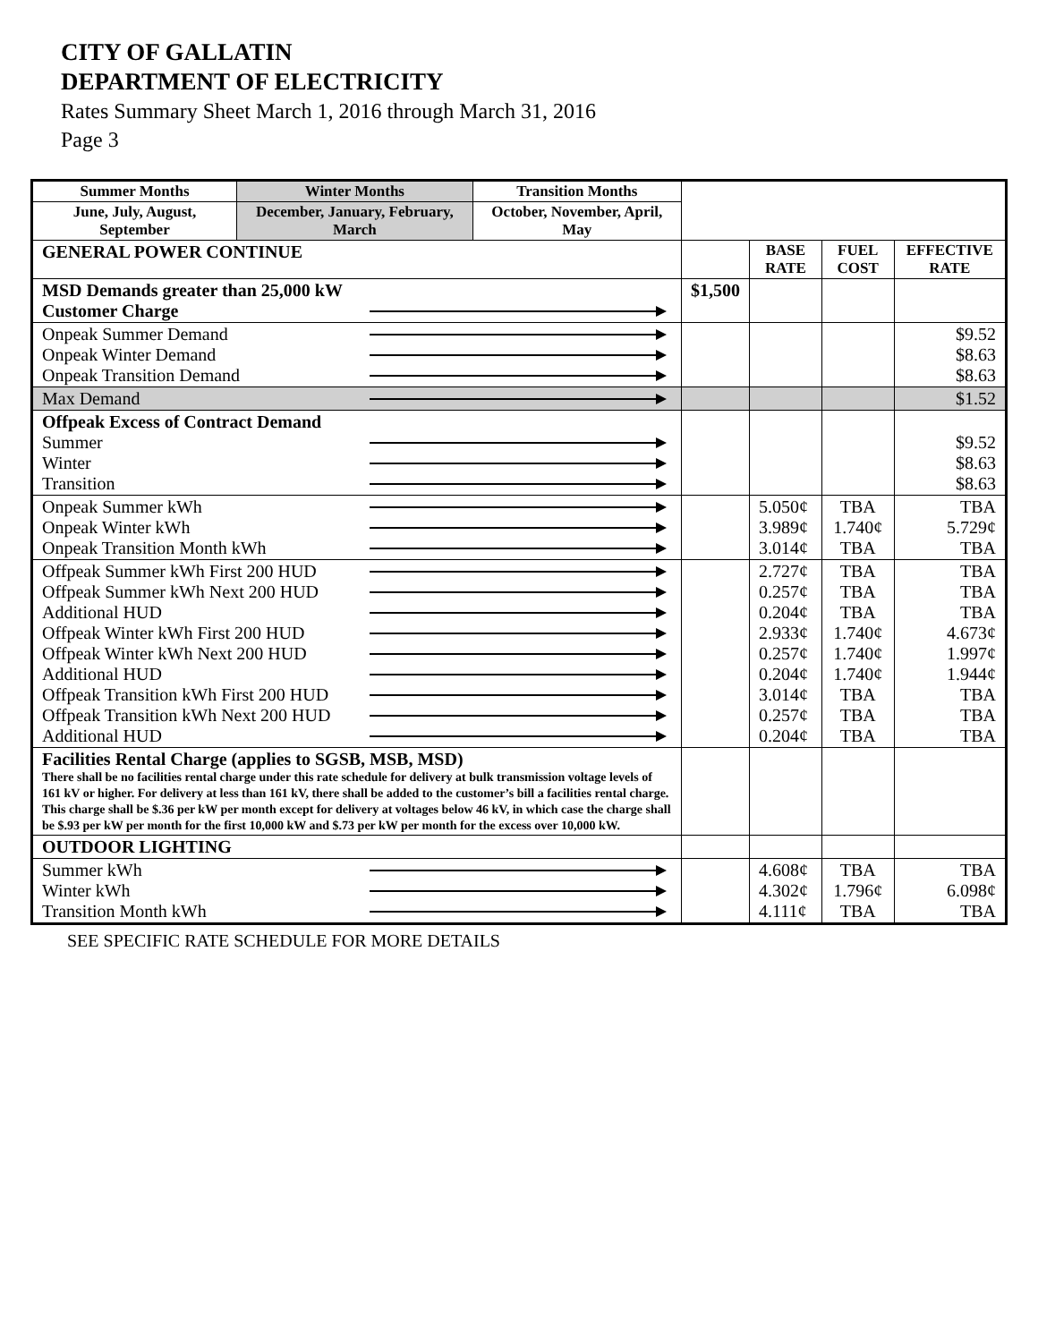CITY OF GALLATIN
DEPARTMENT OF ELECTRICITY
Rates Summary Sheet March 1, 2016 through March 31, 2016
Page 3
| Summer Months | Winter Months | Transition Months | | | | |
| June, July, August, September | December, January, February, March | October, November, April, May | | | | |
| GENERAL POWER CONTINUE | | | | BASE RATE | FUEL COST | EFFECTIVE RATE |
| MSD Demands greater than 25,000 kW Customer Charge | | | $1,500 | | | |
| Onpeak Summer Demand Onpeak Winter Demand Onpeak Transition Demand | | | | | | $9.52 $8.63 $8.63 |
| Max Demand | | | | | | $1.52 |
| Offpeak Excess of Contract Demand Summer Winter Transition | | | | | | $9.52 $8.63 $8.63 |
| Onpeak Summer kWh Onpeak Winter kWh Onpeak Transition Month kWh | | | | 5.050¢ 3.989¢ 3.014¢ | TBA 1.740¢ TBA | TBA 5.729¢ TBA |
| Offpeak Summer kWh First 200 HUD Offpeak Summer kWh Next 200 HUD Additional HUD Offpeak Winter kWh First 200 HUD Offpeak Winter kWh Next 200 HUD Additional HUD Offpeak Transition kWh First 200 HUD Offpeak Transition kWh Next 200 HUD Additional HUD | | | | 2.727¢ 0.257¢ 0.204¢ 2.933¢ 0.257¢ 0.204¢ 3.014¢ 0.257¢ 0.204¢ | TBA TBA TBA 1.740¢ 1.740¢ 1.740¢ TBA TBA TBA | TBA TBA TBA 4.673¢ 1.997¢ 1.944¢ TBA TBA TBA |
| Facilities Rental Charge (applies to SGSB, MSB, MSD) There shall be no facilities rental charge under this rate schedule for delivery at bulk transmission voltage levels of 161 kV or higher. For delivery at less than 161 kV, there shall be added to the customer’s bill a facilities rental charge. This charge shall be $.36 per kW per month except for delivery at voltages below 46 kV, in which case the charge shall be $.93 per kW per month for the first 10,000 kW and $.73 per kW per month for the excess over 10,000 kW. | | | | | | |
| OUTDOOR LIGHTING | | | | | | |
| Summer kWh Winter kWh Transition Month kWh | | | | 4.608¢ 4.302¢ 4.111¢ | TBA 1.796¢ TBA | TBA 6.098¢ TBA |
SEE SPECIFIC RATE SCHEDULE FOR MORE DETAILS